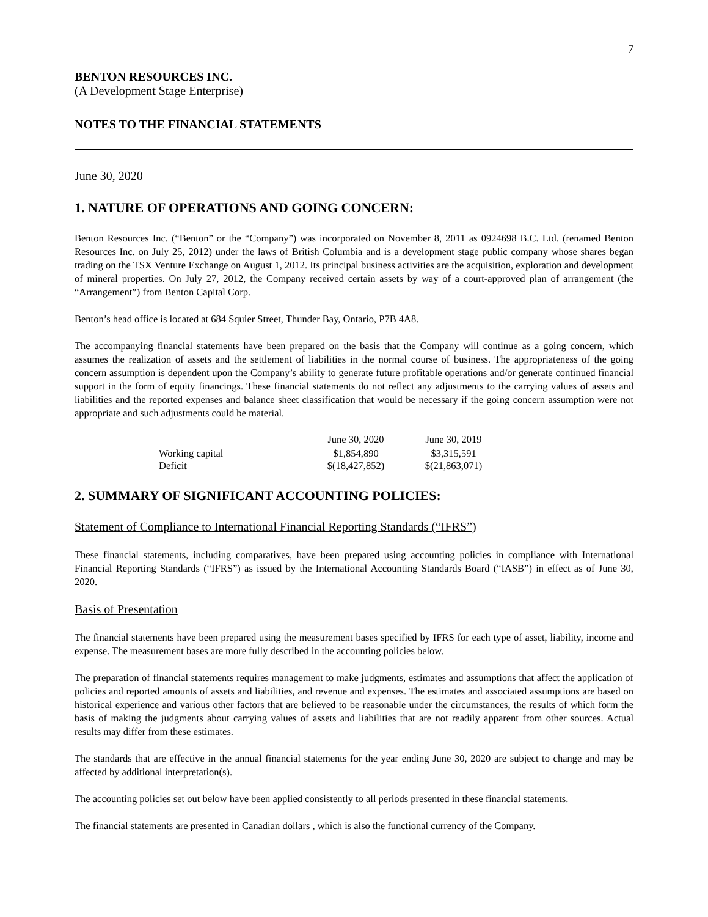7
BENTON RESOURCES INC.
(A Development Stage Enterprise)
NOTES TO THE FINANCIAL STATEMENTS
June 30, 2020
1. NATURE OF OPERATIONS AND GOING CONCERN:
Benton Resources Inc. (“Benton” or the “Company”) was incorporated on November 8, 2011 as 0924698 B.C. Ltd. (renamed Benton Resources Inc. on July 25, 2012) under the laws of British Columbia and is a development stage public company whose shares began trading on the TSX Venture Exchange on August 1, 2012. Its principal business activities are the acquisition, exploration and development of mineral properties. On July 27, 2012, the Company received certain assets by way of a court-approved plan of arrangement (the “Arrangement”) from Benton Capital Corp.
Benton’s head office is located at 684 Squier Street, Thunder Bay, Ontario, P7B 4A8.
The accompanying financial statements have been prepared on the basis that the Company will continue as a going concern, which assumes the realization of assets and the settlement of liabilities in the normal course of business. The appropriateness of the going concern assumption is dependent upon the Company’s ability to generate future profitable operations and/or generate continued financial support in the form of equity financings. These financial statements do not reflect any adjustments to the carrying values of assets and liabilities and the reported expenses and balance sheet classification that would be necessary if the going concern assumption were not appropriate and such adjustments could be material.
| | June 30, 2020 | June 30, 2019 |
| Working capital | $1,854,890 | $3,315,591 |
| Deficit | $(18,427,852) | $(21,863,071) |
2. SUMMARY OF SIGNIFICANT ACCOUNTING POLICIES:
Statement of Compliance to International Financial Reporting Standards (“IFRS”)
These financial statements, including comparatives, have been prepared using accounting policies in compliance with International Financial Reporting Standards (“IFRS”) as issued by the International Accounting Standards Board (“IASB”) in effect as of June 30, 2020.
Basis of Presentation
The financial statements have been prepared using the measurement bases specified by IFRS for each type of asset, liability, income and expense. The measurement bases are more fully described in the accounting policies below.
The preparation of financial statements requires management to make judgments, estimates and assumptions that affect the application of policies and reported amounts of assets and liabilities, and revenue and expenses. The estimates and associated assumptions are based on historical experience and various other factors that are believed to be reasonable under the circumstances, the results of which form the basis of making the judgments about carrying values of assets and liabilities that are not readily apparent from other sources. Actual results may differ from these estimates.
The standards that are effective in the annual financial statements for the year ending June 30, 2020 are subject to change and may be affected by additional interpretation(s).
The accounting policies set out below have been applied consistently to all periods presented in these financial statements.
The financial statements are presented in Canadian dollars , which is also the functional currency of the Company.